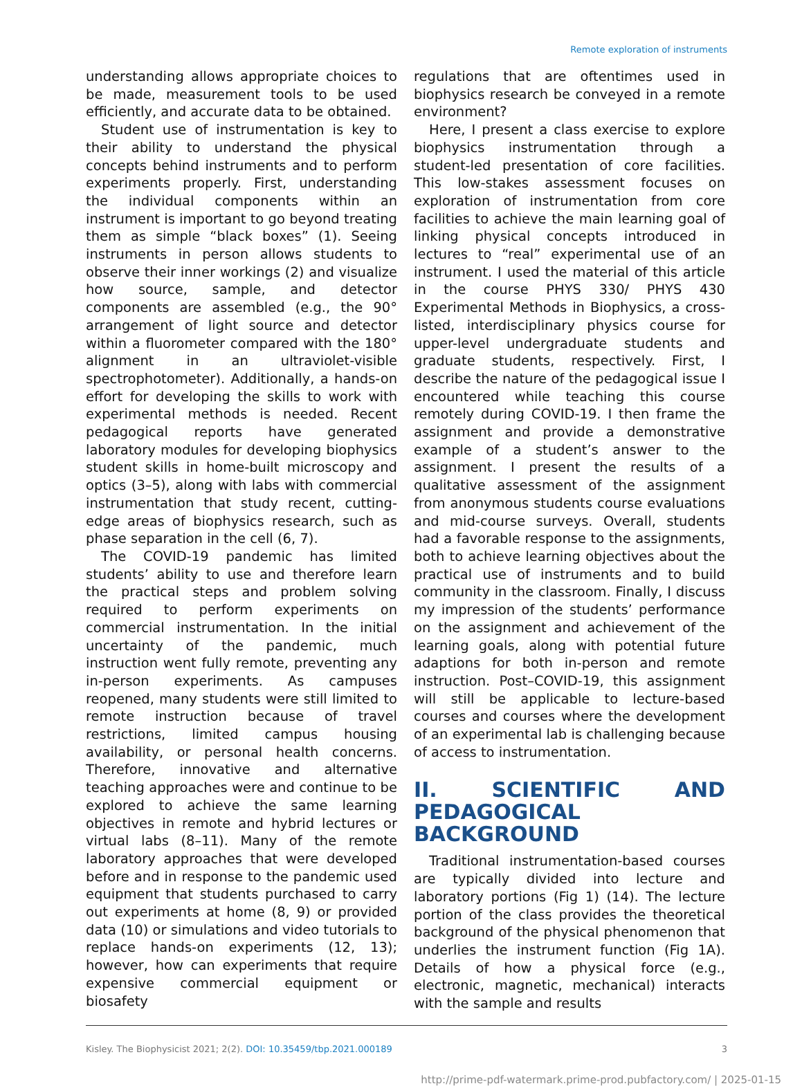Remote exploration of instruments
understanding allows appropriate choices to be made, measurement tools to be used efficiently, and accurate data to be obtained.
Student use of instrumentation is key to their ability to understand the physical concepts behind instruments and to perform experiments properly. First, understanding the individual components within an instrument is important to go beyond treating them as simple “black boxes” (1). Seeing instruments in person allows students to observe their inner workings (2) and visualize how source, sample, and detector components are assembled (e.g., the 90° arrangement of light source and detector within a fluorometer compared with the 180° alignment in an ultraviolet-visible spectrophotometer). Additionally, a hands-on effort for developing the skills to work with experimental methods is needed. Recent pedagogical reports have generated laboratory modules for developing biophysics student skills in home-built microscopy and optics (3–5), along with labs with commercial instrumentation that study recent, cutting-edge areas of biophysics research, such as phase separation in the cell (6, 7).
The COVID-19 pandemic has limited students’ ability to use and therefore learn the practical steps and problem solving required to perform experiments on commercial instrumentation. In the initial uncertainty of the pandemic, much instruction went fully remote, preventing any in-person experiments. As campuses reopened, many students were still limited to remote instruction because of travel restrictions, limited campus housing availability, or personal health concerns. Therefore, innovative and alternative teaching approaches were and continue to be explored to achieve the same learning objectives in remote and hybrid lectures or virtual labs (8–11). Many of the remote laboratory approaches that were developed before and in response to the pandemic used equipment that students purchased to carry out experiments at home (8, 9) or provided data (10) or simulations and video tutorials to replace hands-on experiments (12, 13); however, how can experiments that require expensive commercial equipment or biosafety
regulations that are oftentimes used in biophysics research be conveyed in a remote environment?
Here, I present a class exercise to explore biophysics instrumentation through a student-led presentation of core facilities. This low-stakes assessment focuses on exploration of instrumentation from core facilities to achieve the main learning goal of linking physical concepts introduced in lectures to “real” experimental use of an instrument. I used the material of this article in the course PHYS 330/ PHYS 430 Experimental Methods in Biophysics, a cross-listed, interdisciplinary physics course for upper-level undergraduate students and graduate students, respectively. First, I describe the nature of the pedagogical issue I encountered while teaching this course remotely during COVID-19. I then frame the assignment and provide a demonstrative example of a student’s answer to the assignment. I present the results of a qualitative assessment of the assignment from anonymous students course evaluations and mid-course surveys. Overall, students had a favorable response to the assignments, both to achieve learning objectives about the practical use of instruments and to build community in the classroom. Finally, I discuss my impression of the students’ performance on the assignment and achievement of the learning goals, along with potential future adaptions for both in-person and remote instruction. Post–COVID-19, this assignment will still be applicable to lecture-based courses and courses where the development of an experimental lab is challenging because of access to instrumentation.
II. SCIENTIFIC AND PEDAGOGICAL BACKGROUND
Traditional instrumentation-based courses are typically divided into lecture and laboratory portions (Fig 1) (14). The lecture portion of the class provides the theoretical background of the physical phenomenon that underlies the instrument function (Fig 1A). Details of how a physical force (e.g., electronic, magnetic, mechanical) interacts with the sample and results
Kisley. The Biophysicist 2021; 2(2). DOI: 10.35459/tbp.2021.000189 3
http://prime-pdf-watermark.prime-prod.pubfactory.com/ | 2025-01-15